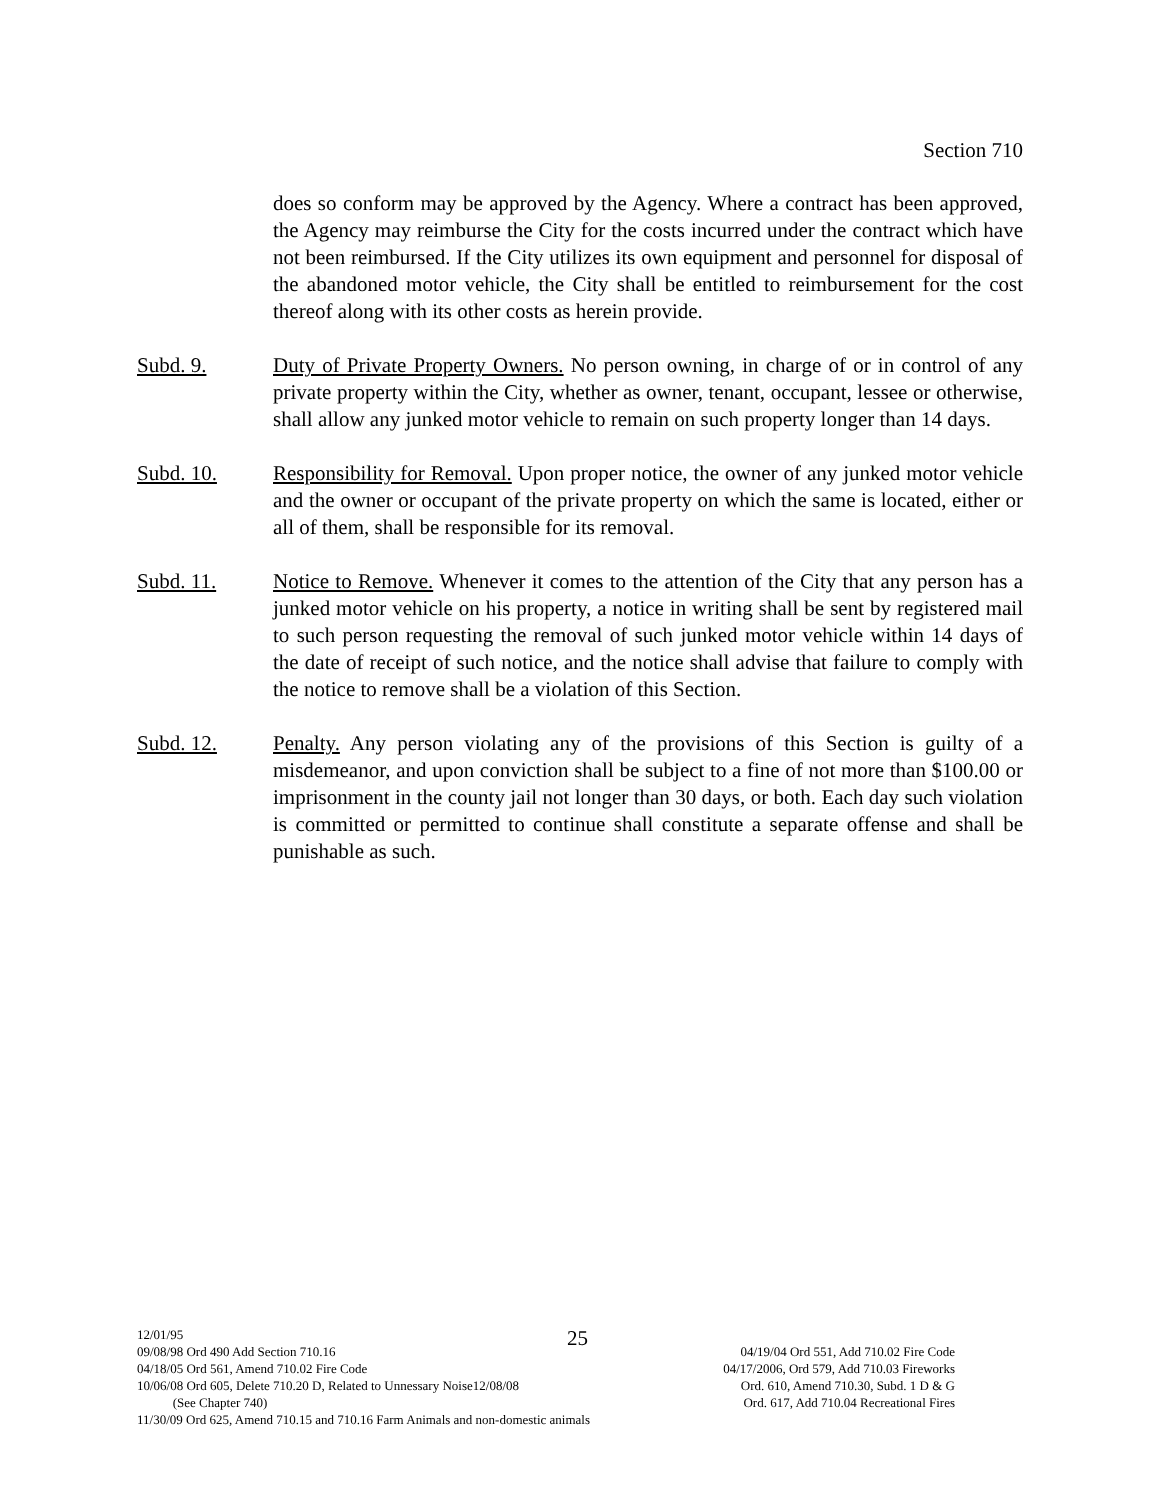Section 710
does so conform may be approved by the Agency. Where a contract has been approved, the Agency may reimburse the City for the costs incurred under the contract which have not been reimbursed. If the City utilizes its own equipment and personnel for disposal of the abandoned motor vehicle, the City shall be entitled to reimbursement for the cost thereof along with its other costs as herein provide.
Subd. 9. Duty of Private Property Owners. No person owning, in charge of or in control of any private property within the City, whether as owner, tenant, occupant, lessee or otherwise, shall allow any junked motor vehicle to remain on such property longer than 14 days.
Subd. 10. Responsibility for Removal. Upon proper notice, the owner of any junked motor vehicle and the owner or occupant of the private property on which the same is located, either or all of them, shall be responsible for its removal.
Subd. 11. Notice to Remove. Whenever it comes to the attention of the City that any person has a junked motor vehicle on his property, a notice in writing shall be sent by registered mail to such person requesting the removal of such junked motor vehicle within 14 days of the date of receipt of such notice, and the notice shall advise that failure to comply with the notice to remove shall be a violation of this Section.
Subd. 12. Penalty. Any person violating any of the provisions of this Section is guilty of a misdemeanor, and upon conviction shall be subject to a fine of not more than $100.00 or imprisonment in the county jail not longer than 30 days, or both. Each day such violation is committed or permitted to continue shall constitute a separate offense and shall be punishable as such.
12/01/95
09/08/98 Ord 490 Add Section 710.16 04/19/04 Ord 551, Add 710.02 Fire Code
04/18/05 Ord 561, Amend 710.02 Fire Code 04/17/2006, Ord 579, Add 710.03 Fireworks
10/06/08 Ord 605, Delete 710.20 D, Related to Unnessary Noise12/08/08 Ord. 610, Amend 710.30, Subd. 1 D & G
(See Chapter 740) Ord. 617, Add 710.04 Recreational Fires
11/30/09 Ord 625, Amend 710.15 and 710.16 Farm Animals and non-domestic animals
25